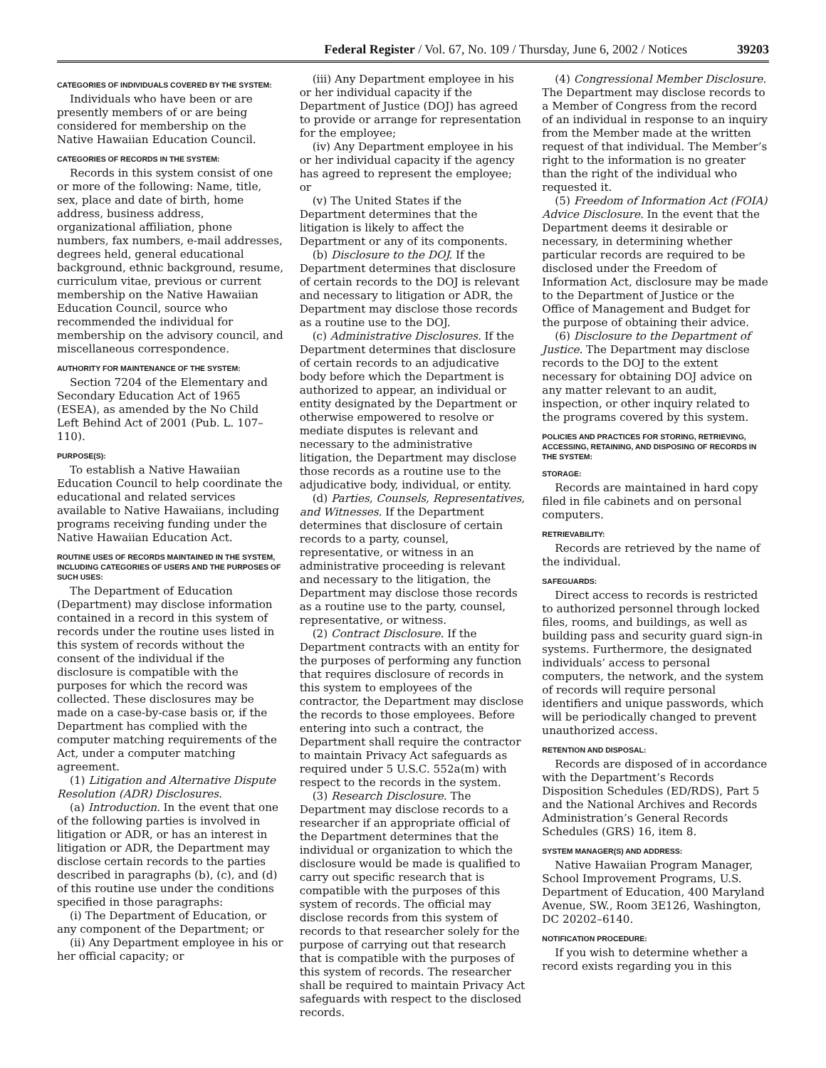Federal Register / Vol. 67, No. 109 / Thursday, June 6, 2002 / Notices 39203
CATEGORIES OF INDIVIDUALS COVERED BY THE SYSTEM:
Individuals who have been or are presently members of or are being considered for membership on the Native Hawaiian Education Council.
CATEGORIES OF RECORDS IN THE SYSTEM:
Records in this system consist of one or more of the following: Name, title, sex, place and date of birth, home address, business address, organizational affiliation, phone numbers, fax numbers, e-mail addresses, degrees held, general educational background, ethnic background, resume, curriculum vitae, previous or current membership on the Native Hawaiian Education Council, source who recommended the individual for membership on the advisory council, and miscellaneous correspondence.
AUTHORITY FOR MAINTENANCE OF THE SYSTEM:
Section 7204 of the Elementary and Secondary Education Act of 1965 (ESEA), as amended by the No Child Left Behind Act of 2001 (Pub. L. 107–110).
PURPOSE(S):
To establish a Native Hawaiian Education Council to help coordinate the educational and related services available to Native Hawaiians, including programs receiving funding under the Native Hawaiian Education Act.
ROUTINE USES OF RECORDS MAINTAINED IN THE SYSTEM, INCLUDING CATEGORIES OF USERS AND THE PURPOSES OF SUCH USES:
The Department of Education (Department) may disclose information contained in a record in this system of records under the routine uses listed in this system of records without the consent of the individual if the disclosure is compatible with the purposes for which the record was collected. These disclosures may be made on a case-by-case basis or, if the Department has complied with the computer matching requirements of the Act, under a computer matching agreement.
(1) Litigation and Alternative Dispute Resolution (ADR) Disclosures.
(a) Introduction. In the event that one of the following parties is involved in litigation or ADR, or has an interest in litigation or ADR, the Department may disclose certain records to the parties described in paragraphs (b), (c), and (d) of this routine use under the conditions specified in those paragraphs:
(i) The Department of Education, or any component of the Department; or
(ii) Any Department employee in his or her official capacity; or
(iii) Any Department employee in his or her individual capacity if the Department of Justice (DOJ) has agreed to provide or arrange for representation for the employee;
(iv) Any Department employee in his or her individual capacity if the agency has agreed to represent the employee; or
(v) The United States if the Department determines that the litigation is likely to affect the Department or any of its components.
(b) Disclosure to the DOJ. If the Department determines that disclosure of certain records to the DOJ is relevant and necessary to litigation or ADR, the Department may disclose those records as a routine use to the DOJ.
(c) Administrative Disclosures. If the Department determines that disclosure of certain records to an adjudicative body before which the Department is authorized to appear, an individual or entity designated by the Department or otherwise empowered to resolve or mediate disputes is relevant and necessary to the administrative litigation, the Department may disclose those records as a routine use to the adjudicative body, individual, or entity.
(d) Parties, Counsels, Representatives, and Witnesses. If the Department determines that disclosure of certain records to a party, counsel, representative, or witness in an administrative proceeding is relevant and necessary to the litigation, the Department may disclose those records as a routine use to the party, counsel, representative, or witness.
(2) Contract Disclosure. If the Department contracts with an entity for the purposes of performing any function that requires disclosure of records in this system to employees of the contractor, the Department may disclose the records to those employees. Before entering into such a contract, the Department shall require the contractor to maintain Privacy Act safeguards as required under 5 U.S.C. 552a(m) with respect to the records in the system.
(3) Research Disclosure. The Department may disclose records to a researcher if an appropriate official of the Department determines that the individual or organization to which the disclosure would be made is qualified to carry out specific research that is compatible with the purposes of this system of records. The official may disclose records from this system of records to that researcher solely for the purpose of carrying out that research that is compatible with the purposes of this system of records. The researcher shall be required to maintain Privacy Act safeguards with respect to the disclosed records.
(4) Congressional Member Disclosure. The Department may disclose records to a Member of Congress from the record of an individual in response to an inquiry from the Member made at the written request of that individual. The Member’s right to the information is no greater than the right of the individual who requested it.
(5) Freedom of Information Act (FOIA) Advice Disclosure. In the event that the Department deems it desirable or necessary, in determining whether particular records are required to be disclosed under the Freedom of Information Act, disclosure may be made to the Department of Justice or the Office of Management and Budget for the purpose of obtaining their advice.
(6) Disclosure to the Department of Justice. The Department may disclose records to the DOJ to the extent necessary for obtaining DOJ advice on any matter relevant to an audit, inspection, or other inquiry related to the programs covered by this system.
POLICIES AND PRACTICES FOR STORING, RETRIEVING, ACCESSING, RETAINING, AND DISPOSING OF RECORDS IN THE SYSTEM:
STORAGE:
Records are maintained in hard copy filed in file cabinets and on personal computers.
RETRIEVABILITY:
Records are retrieved by the name of the individual.
SAFEGUARDS:
Direct access to records is restricted to authorized personnel through locked files, rooms, and buildings, as well as building pass and security guard sign-in systems. Furthermore, the designated individuals’ access to personal computers, the network, and the system of records will require personal identifiers and unique passwords, which will be periodically changed to prevent unauthorized access.
RETENTION AND DISPOSAL:
Records are disposed of in accordance with the Department’s Records Disposition Schedules (ED/RDS), Part 5 and the National Archives and Records Administration’s General Records Schedules (GRS) 16, item 8.
SYSTEM MANAGER(S) AND ADDRESS:
Native Hawaiian Program Manager, School Improvement Programs, U.S. Department of Education, 400 Maryland Avenue, SW., Room 3E126, Washington, DC 20202–6140.
NOTIFICATION PROCEDURE:
If you wish to determine whether a record exists regarding you in this